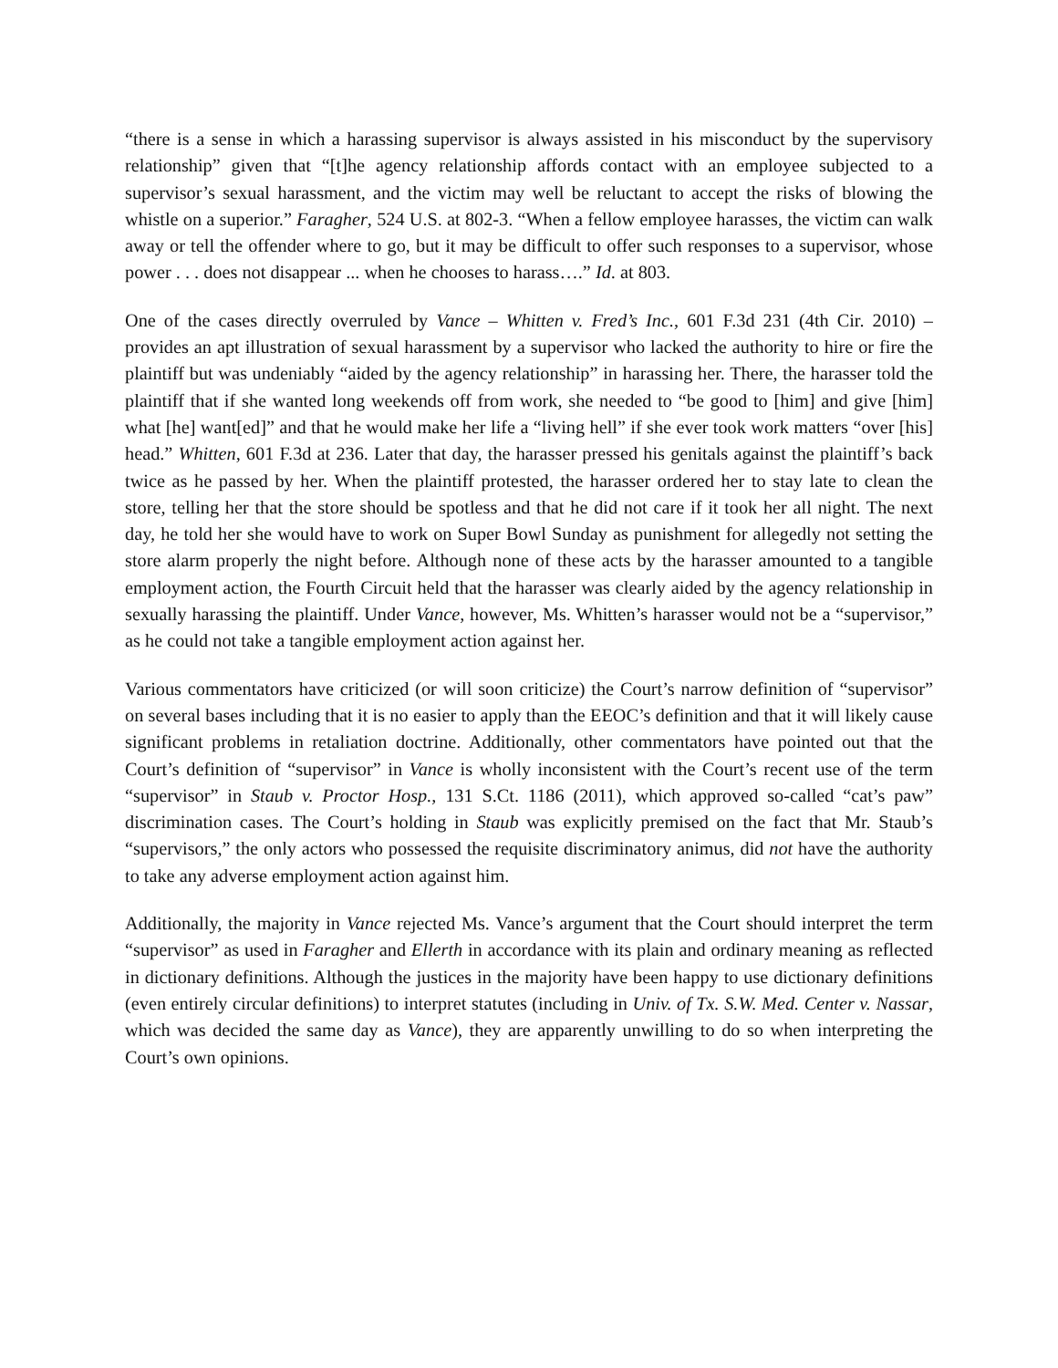“there is a sense in which a harassing supervisor is always assisted in his misconduct by the supervisory relationship” given that “[t]he agency relationship affords contact with an employee subjected to a supervisor’s sexual harassment, and the victim may well be reluctant to accept the risks of blowing the whistle on a superior.” Faragher, 524 U.S. at 802-3. “When a fellow employee harasses, the victim can walk away or tell the offender where to go, but it may be difficult to offer such responses to a supervisor, whose power . . . does not disappear ... when he chooses to harass….” Id. at 803.
One of the cases directly overruled by Vance – Whitten v. Fred’s Inc., 601 F.3d 231 (4th Cir. 2010) – provides an apt illustration of sexual harassment by a supervisor who lacked the authority to hire or fire the plaintiff but was undeniably “aided by the agency relationship” in harassing her. There, the harasser told the plaintiff that if she wanted long weekends off from work, she needed to “be good to [him] and give [him] what [he] want[ed]” and that he would make her life a “living hell” if she ever took work matters “over [his] head.” Whitten, 601 F.3d at 236. Later that day, the harasser pressed his genitals against the plaintiff’s back twice as he passed by her. When the plaintiff protested, the harasser ordered her to stay late to clean the store, telling her that the store should be spotless and that he did not care if it took her all night. The next day, he told her she would have to work on Super Bowl Sunday as punishment for allegedly not setting the store alarm properly the night before. Although none of these acts by the harasser amounted to a tangible employment action, the Fourth Circuit held that the harasser was clearly aided by the agency relationship in sexually harassing the plaintiff. Under Vance, however, Ms. Whitten’s harasser would not be a “supervisor,” as he could not take a tangible employment action against her.
Various commentators have criticized (or will soon criticize) the Court’s narrow definition of “supervisor” on several bases including that it is no easier to apply than the EEOC’s definition and that it will likely cause significant problems in retaliation doctrine. Additionally, other commentators have pointed out that the Court’s definition of “supervisor” in Vance is wholly inconsistent with the Court’s recent use of the term “supervisor” in Staub v. Proctor Hosp., 131 S.Ct. 1186 (2011), which approved so-called “cat’s paw” discrimination cases. The Court’s holding in Staub was explicitly premised on the fact that Mr. Staub’s “supervisors,” the only actors who possessed the requisite discriminatory animus, did not have the authority to take any adverse employment action against him.
Additionally, the majority in Vance rejected Ms. Vance’s argument that the Court should interpret the term “supervisor” as used in Faragher and Ellerth in accordance with its plain and ordinary meaning as reflected in dictionary definitions. Although the justices in the majority have been happy to use dictionary definitions (even entirely circular definitions) to interpret statutes (including in Univ. of Tx. S.W. Med. Center v. Nassar, which was decided the same day as Vance), they are apparently unwilling to do so when interpreting the Court’s own opinions.